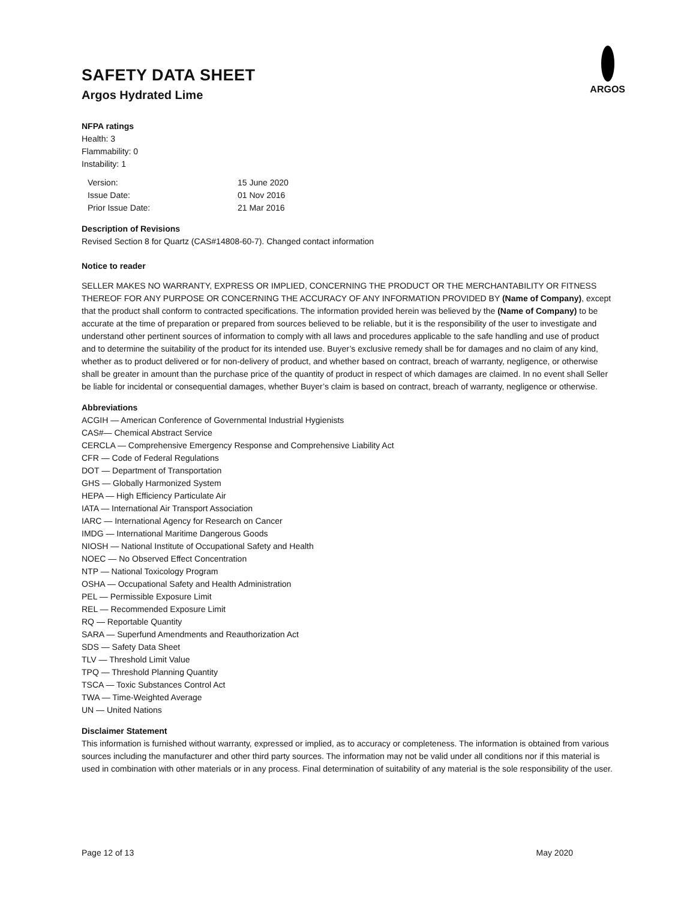SAFETY DATA SHEET
Argos Hydrated Lime
ARGOS
NFPA ratings
Health: 3
Flammability: 0
Instability: 1
| Version: | 15 June 2020 |
| Issue Date: | 01 Nov 2016 |
| Prior Issue Date: | 21 Mar 2016 |
Description of Revisions
Revised Section 8 for Quartz (CAS#14808-60-7). Changed contact information
Notice to reader
SELLER MAKES NO WARRANTY, EXPRESS OR IMPLIED, CONCERNING THE PRODUCT OR THE MERCHANTABILITY OR FITNESS THEREOF FOR ANY PURPOSE OR CONCERNING THE ACCURACY OF ANY INFORMATION PROVIDED BY (Name of Company), except that the product shall conform to contracted specifications. The information provided herein was believed by the (Name of Company) to be accurate at the time of preparation or prepared from sources believed to be reliable, but it is the responsibility of the user to investigate and understand other pertinent sources of information to comply with all laws and procedures applicable to the safe handling and use of product and to determine the suitability of the product for its intended use. Buyer’s exclusive remedy shall be for damages and no claim of any kind, whether as to product delivered or for non-delivery of product, and whether based on contract, breach of warranty, negligence, or otherwise shall be greater in amount than the purchase price of the quantity of product in respect of which damages are claimed. In no event shall Seller be liable for incidental or consequential damages, whether Buyer’s claim is based on contract, breach of warranty, negligence or otherwise.
Abbreviations
ACGIH — American Conference of Governmental Industrial Hygienists
CAS#— Chemical Abstract Service
CERCLA — Comprehensive Emergency Response and Comprehensive Liability Act
CFR — Code of Federal Regulations
DOT — Department of Transportation
GHS — Globally Harmonized System
HEPA — High Efficiency Particulate Air
IATA — International Air Transport Association
IARC — International Agency for Research on Cancer
IMDG — International Maritime Dangerous Goods
NIOSH — National Institute of Occupational Safety and Health
NOEC — No Observed Effect Concentration
NTP — National Toxicology Program
OSHA — Occupational Safety and Health Administration
PEL — Permissible Exposure Limit
REL — Recommended Exposure Limit
RQ — Reportable Quantity
SARA — Superfund Amendments and Reauthorization Act
SDS — Safety Data Sheet
TLV — Threshold Limit Value
TPQ — Threshold Planning Quantity
TSCA — Toxic Substances Control Act
TWA — Time-Weighted Average
UN — United Nations
Disclaimer Statement
This information is furnished without warranty, expressed or implied, as to accuracy or completeness. The information is obtained from various sources including the manufacturer and other third party sources. The information may not be valid under all conditions nor if this material is used in combination with other materials or in any process. Final determination of suitability of any material is the sole responsibility of the user.
Page 12 of 13 May 2020